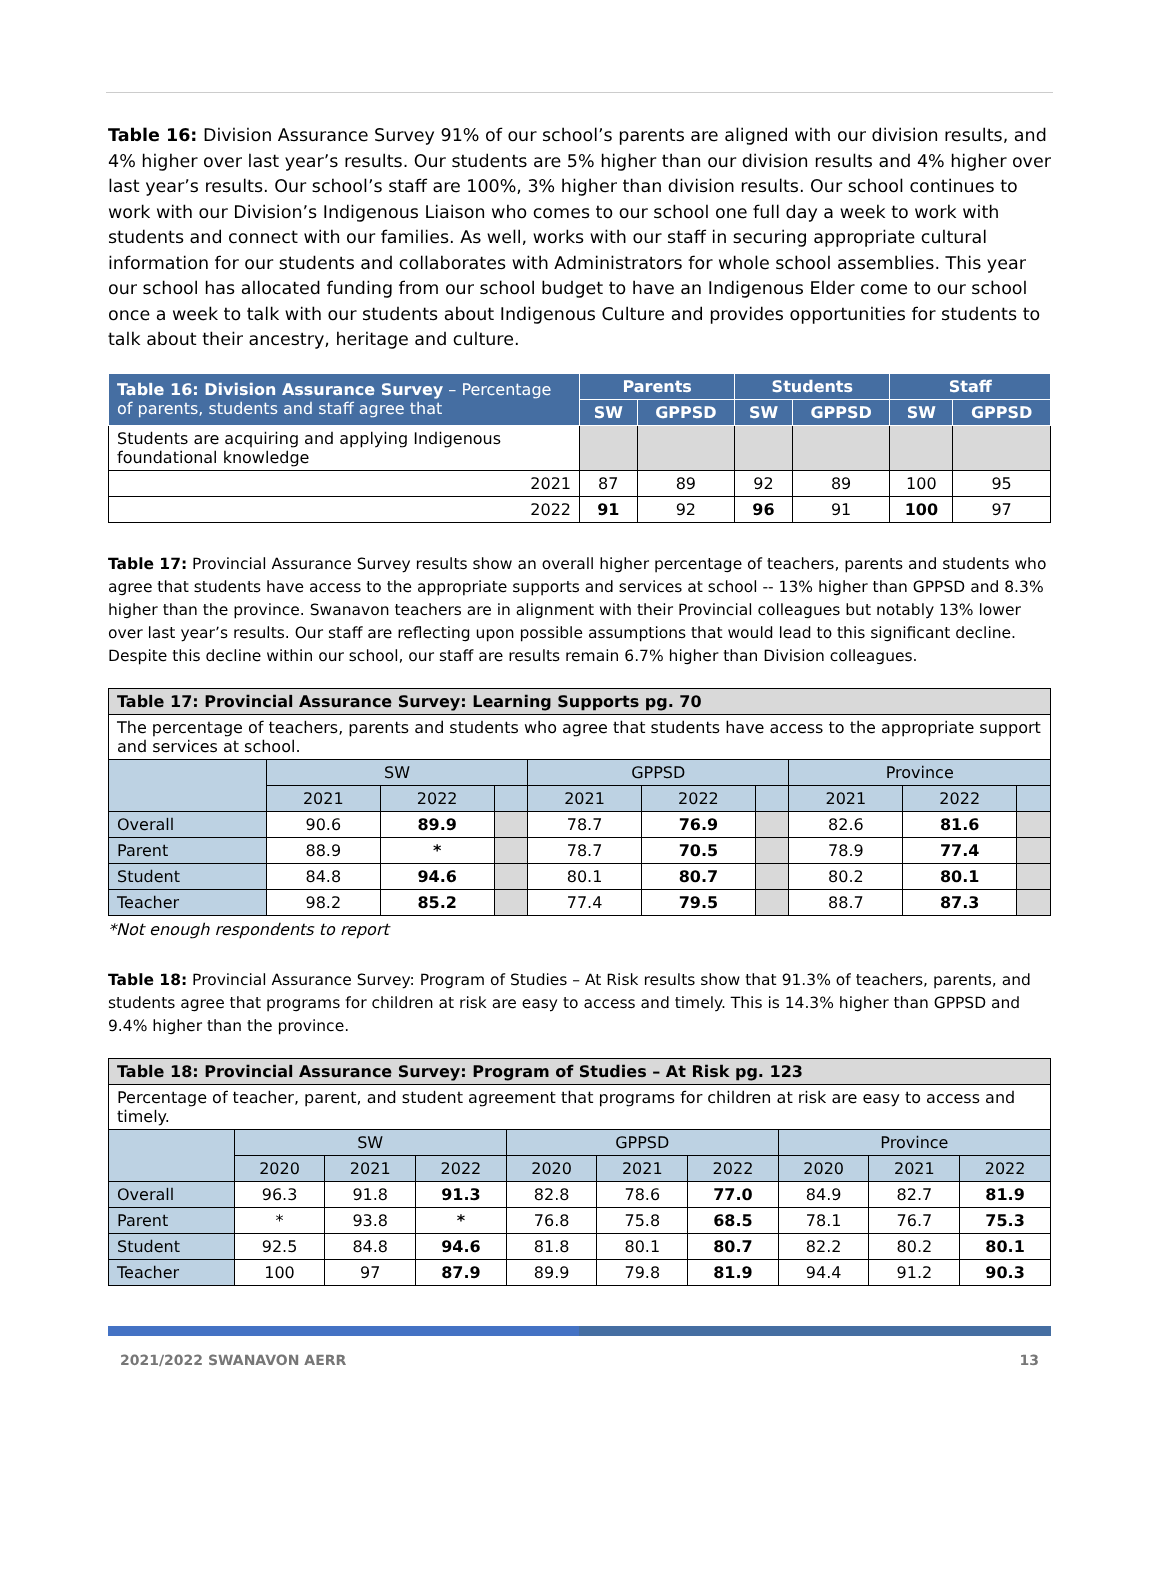Table 16: Division Assurance Survey 91% of our school’s parents are aligned with our division results, and 4% higher over last year’s results. Our students are 5% higher than our division results and 4% higher over last year’s results. Our school’s staff are 100%, 3% higher than division results. Our school continues to work with our Division’s Indigenous Liaison who comes to our school one full day a week to work with students and connect with our families. As well, works with our staff in securing appropriate cultural information for our students and collaborates with Administrators for whole school assemblies. This year our school has allocated funding from our school budget to have an Indigenous Elder come to our school once a week to talk with our students about Indigenous Culture and provides opportunities for students to talk about their ancestry, heritage and culture.
| Table 16: Division Assurance Survey – Percentage of parents, students and staff agree that | Parents | | Students | | Staff | |
| --- | --- | --- | --- | --- | --- | --- |
| | SW | GPPSD | SW | GPPSD | SW | GPPSD |
| Students are acquiring and applying Indigenous foundational knowledge | | | | | | |
| 2021 | 87 | 89 | 92 | 89 | 100 | 95 |
| 2022 | 91 | 92 | 96 | 91 | 100 | 97 |
Table 17: Provincial Assurance Survey results show an overall higher percentage of teachers, parents and students who agree that students have access to the appropriate supports and services at school -- 13% higher than GPPSD and 8.3% higher than the province. Swanavon teachers are in alignment with their Provincial colleagues but notably 13% lower over last year’s results. Our staff are reflecting upon possible assumptions that would lead to this significant decline. Despite this decline within our school, our staff are results remain 6.7% higher than Division colleagues.
| Table 17: Provincial Assurance Survey: Learning Supports pg. 70 | | | | | | | | | |
| The percentage of teachers, parents and students who agree that students have access to the appropriate support and services at school. | | | | | | | | | |
| | SW | | | GPPSD | | | Province | | |
| | 2021 | 2022 | | 2021 | 2022 | | 2021 | 2022 | |
| Overall | 90.6 | 89.9 | | 78.7 | 76.9 | | 82.6 | 81.6 | |
| Parent | 88.9 | * | | 78.7 | 70.5 | | 78.9 | 77.4 | |
| Student | 84.8 | 94.6 | | 80.1 | 80.7 | | 80.2 | 80.1 | |
| Teacher | 98.2 | 85.2 | | 77.4 | 79.5 | | 88.7 | 87.3 | |
*Not enough respondents to report
Table 18: Provincial Assurance Survey: Program of Studies – At Risk results show that 91.3% of teachers, parents, and students agree that programs for children at risk are easy to access and timely. This is 14.3% higher than GPPSD and 9.4% higher than the province.
| Table 18: Provincial Assurance Survey: Program of Studies – At Risk pg. 123 | | | | | | | | | |
| Percentage of teacher, parent, and student agreement that programs for children at risk are easy to access and timely. | | | | | | | | | |
| | SW | | | GPPSD | | | Province | | |
| | 2020 | 2021 | 2022 | 2020 | 2021 | 2022 | 2020 | 2021 | 2022 |
| Overall | 96.3 | 91.8 | 91.3 | 82.8 | 78.6 | 77.0 | 84.9 | 82.7 | 81.9 |
| Parent | * | 93.8 | * | 76.8 | 75.8 | 68.5 | 78.1 | 76.7 | 75.3 |
| Student | 92.5 | 84.8 | 94.6 | 81.8 | 80.1 | 80.7 | 82.2 | 80.2 | 80.1 |
| Teacher | 100 | 97 | 87.9 | 89.9 | 79.8 | 81.9 | 94.4 | 91.2 | 90.3 |
2021/2022 SWANAVON AERR 13